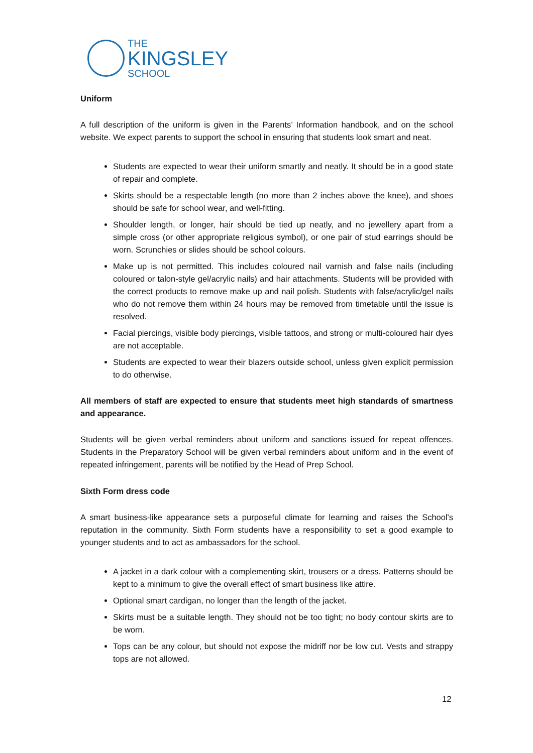THE
KINGSLEY
SCHOOL
Uniform
A full description of the uniform is given in the Parents’ Information handbook, and on the school website. We expect parents to support the school in ensuring that students look smart and neat.
Students are expected to wear their uniform smartly and neatly. It should be in a good state of repair and complete.
Skirts should be a respectable length (no more than 2 inches above the knee), and shoes should be safe for school wear, and well-fitting.
Shoulder length, or longer, hair should be tied up neatly, and no jewellery apart from a simple cross (or other appropriate religious symbol), or one pair of stud earrings should be worn. Scrunchies or slides should be school colours.
Make up is not permitted. This includes coloured nail varnish and false nails (including coloured or talon-style gel/acrylic nails) and hair attachments. Students will be provided with the correct products to remove make up and nail polish. Students with false/acrylic/gel nails who do not remove them within 24 hours may be removed from timetable until the issue is resolved.
Facial piercings, visible body piercings, visible tattoos, and strong or multi-coloured hair dyes are not acceptable.
Students are expected to wear their blazers outside school, unless given explicit permission to do otherwise.
All members of staff are expected to ensure that students meet high standards of smartness and appearance.
Students will be given verbal reminders about uniform and sanctions issued for repeat offences. Students in the Preparatory School will be given verbal reminders about uniform and in the event of repeated infringement, parents will be notified by the Head of Prep School.
Sixth Form dress code
A smart business-like appearance sets a purposeful climate for learning and raises the School's reputation in the community. Sixth Form students have a responsibility to set a good example to younger students and to act as ambassadors for the school.
A jacket in a dark colour with a complementing skirt, trousers or a dress. Patterns should be kept to a minimum to give the overall effect of smart business like attire.
Optional smart cardigan, no longer than the length of the jacket.
Skirts must be a suitable length. They should not be too tight; no body contour skirts are to be worn.
Tops can be any colour, but should not expose the midriff nor be low cut. Vests and strappy tops are not allowed.
12